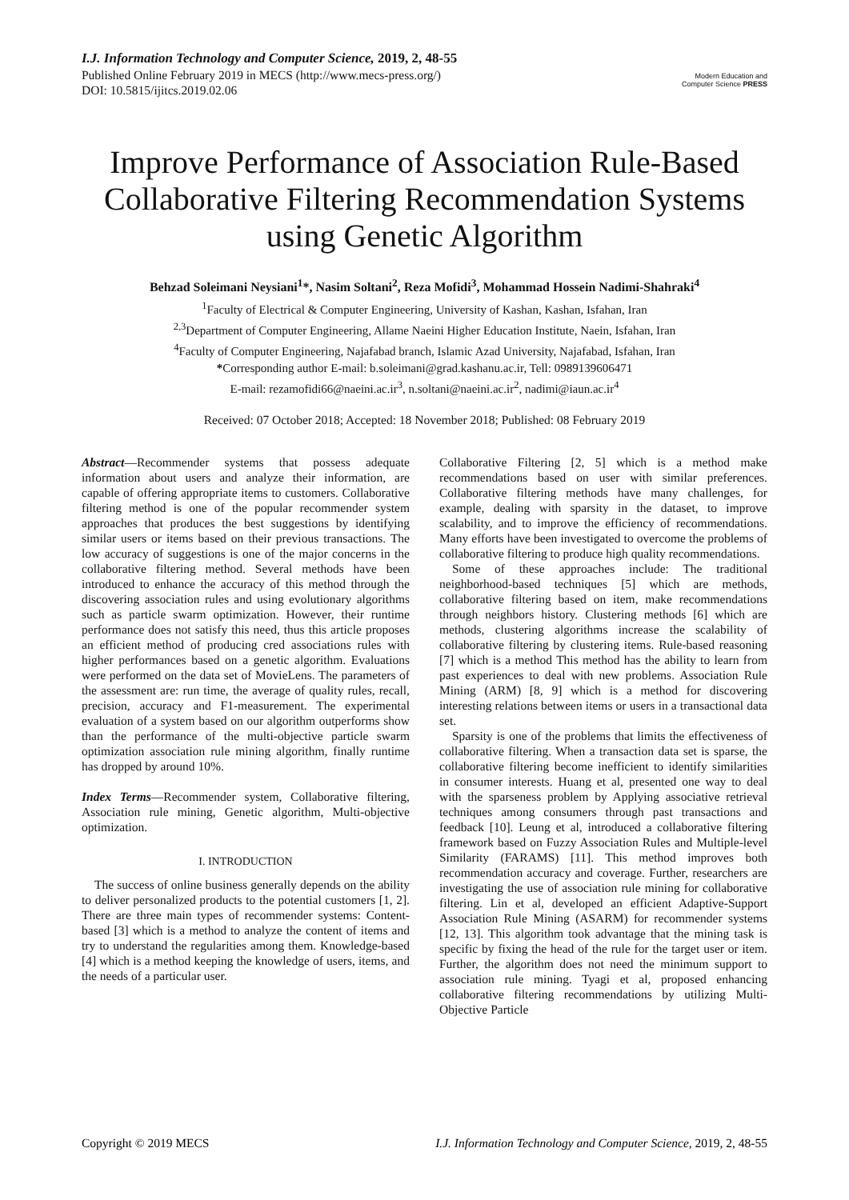I.J. Information Technology and Computer Science, 2019, 2, 48-55
Published Online February 2019 in MECS (http://www.mecs-press.org/)
DOI: 10.5815/ijitcs.2019.02.06
Modern Education and Computer Science PRESS
Improve Performance of Association Rule-Based Collaborative Filtering Recommendation Systems using Genetic Algorithm
Behzad Soleimani Neysiani<sup>1</sup>*, Nasim Soltani<sup>2</sup>, Reza Mofidi<sup>3</sup>, Mohammad Hossein Nadimi-Shahraki<sup>4</sup>
<sup>1</sup> Faculty of Electrical & Computer Engineering, University of Kashan, Kashan, Isfahan, Iran
<sup>2,3</sup>Department of Computer Engineering, Allame Naeini Higher Education Institute, Naein, Isfahan, Iran
<sup>4</sup> Faculty of Computer Engineering, Najafabad branch, Islamic Azad University, Najafabad, Isfahan, Iran
*Corresponding author E-mail: b.soleimani@grad.kashanu.ac.ir, Tell: 0989139606471
E-mail: rezamofidi66@naeini.ac.ir<sup>3</sup>, n.soltani@naeini.ac.ir<sup>2</sup>, nadimi@iaun.ac.ir<sup>4</sup>
Received: 07 October 2018; Accepted: 18 November 2018; Published: 08 February 2019
Abstract—Recommender systems that possess adequate information about users and analyze their information, are capable of offering appropriate items to customers. Collaborative filtering method is one of the popular recommender system approaches that produces the best suggestions by identifying similar users or items based on their previous transactions. The low accuracy of suggestions is one of the major concerns in the collaborative filtering method. Several methods have been introduced to enhance the accuracy of this method through the discovering association rules and using evolutionary algorithms such as particle swarm optimization. However, their runtime performance does not satisfy this need, thus this article proposes an efficient method of producing cred associations rules with higher performances based on a genetic algorithm. Evaluations were performed on the data set of MovieLens. The parameters of the assessment are: run time, the average of quality rules, recall, precision, accuracy and F1-measurement. The experimental evaluation of a system based on our algorithm outperforms show than the performance of the multi-objective particle swarm optimization association rule mining algorithm, finally runtime has dropped by around 10%.
Index Terms—Recommender system, Collaborative filtering, Association rule mining, Genetic algorithm, Multi-objective optimization.
I. INTRODUCTION
The success of online business generally depends on the ability to deliver personalized products to the potential customers [1, 2]. There are three main types of recommender systems: Content-based [3] which is a method to analyze the content of items and try to understand the regularities among them. Knowledge-based [4] which is a method keeping the knowledge of users, items, and the needs of a particular user.
Collaborative Filtering [2, 5] which is a method make recommendations based on user with similar preferences. Collaborative filtering methods have many challenges, for example, dealing with sparsity in the dataset, to improve scalability, and to improve the efficiency of recommendations. Many efforts have been investigated to overcome the problems of collaborative filtering to produce high quality recommendations.
Some of these approaches include: The traditional neighborhood-based techniques [5] which are methods, collaborative filtering based on item, make recommendations through neighbors history. Clustering methods [6] which are methods, clustering algorithms increase the scalability of collaborative filtering by clustering items. Rule-based reasoning [7] which is a method This method has the ability to learn from past experiences to deal with new problems. Association Rule Mining (ARM) [8, 9] which is a method for discovering interesting relations between items or users in a transactional data set.
Sparsity is one of the problems that limits the effectiveness of collaborative filtering. When a transaction data set is sparse, the collaborative filtering become inefficient to identify similarities in consumer interests. Huang et al, presented one way to deal with the sparseness problem by Applying associative retrieval techniques among consumers through past transactions and feedback [10]. Leung et al, introduced a collaborative filtering framework based on Fuzzy Association Rules and Multiple-level Similarity (FARAMS) [11]. This method improves both recommendation accuracy and coverage. Further, researchers are investigating the use of association rule mining for collaborative filtering. Lin et al, developed an efficient Adaptive-Support Association Rule Mining (ASARM) for recommender systems [12, 13]. This algorithm took advantage that the mining task is specific by fixing the head of the rule for the target user or item. Further, the algorithm does not need the minimum support to association rule mining. Tyagi et al, proposed enhancing collaborative filtering recommendations by utilizing Multi-Objective Particle
Copyright © 2019 MECS I.J. Information Technology and Computer Science, 2019, 2, 48-55